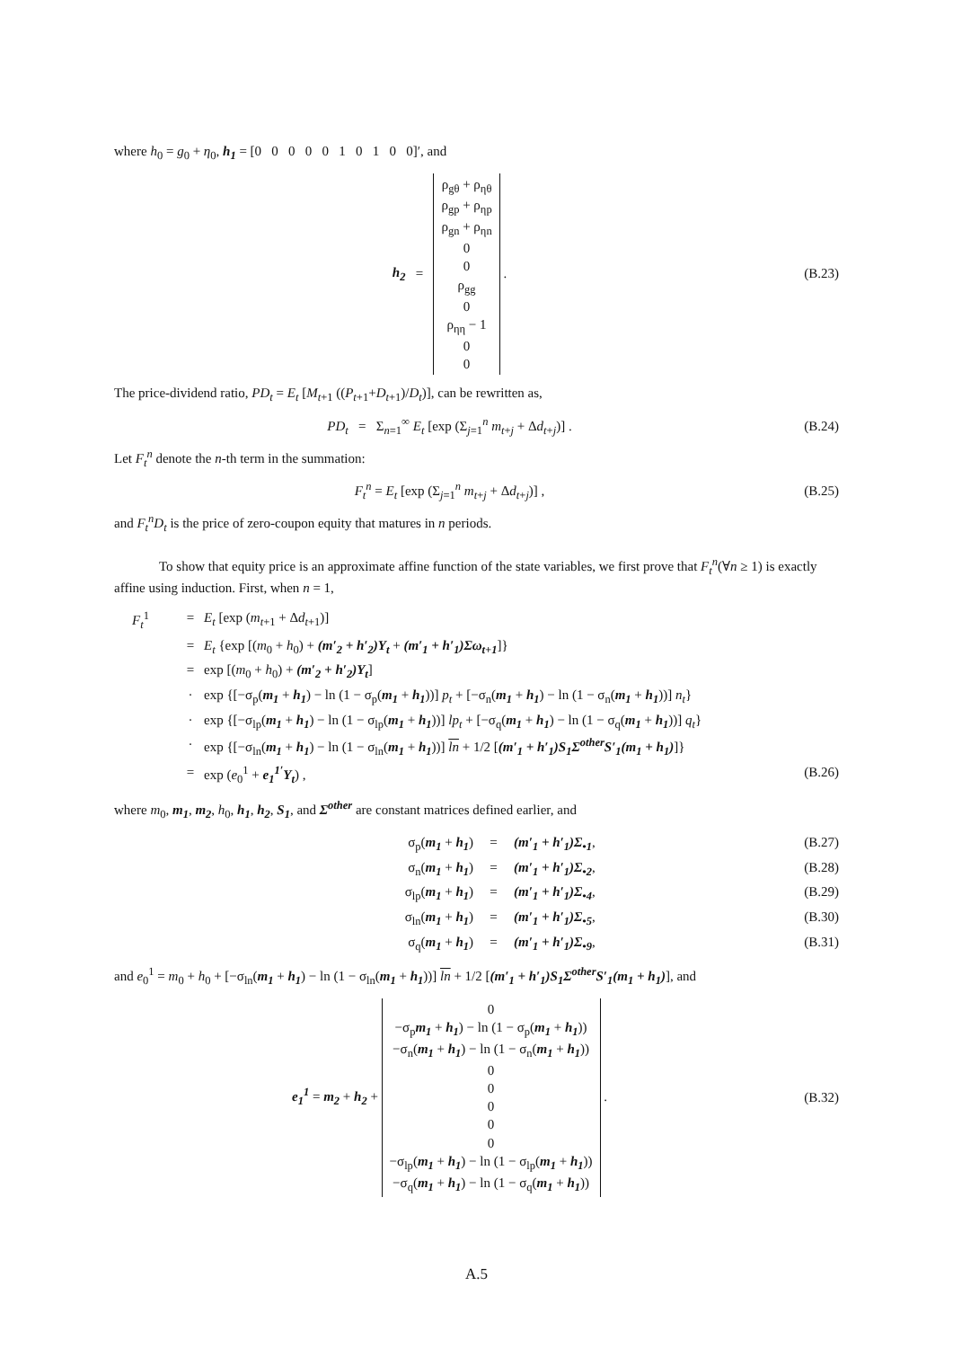where h<sub>0</sub> = g<sub>0</sub> + η<sub>0</sub>, h<sub>1</sub> = [0 0 0 0 0 1 0 1 0 0]′, and
h<sub>2</sub> = ρ<sub>gθ</sub> + ρ<sub>ηθ</sub>
ρ<sub>gp</sub> + ρ<sub>ηp</sub>
ρ<sub>gn</sub> + ρ<sub>ηn</sub>
0
0
ρ<sub>gg</sub>
0
ρ<sub>ηη</sub> − 1
0
0 .
(B.23)
The price-dividend ratio, PD<sub>t</sub> = E<sub>t</sub> [M<sub>t+1</sub> ((P<sub>t+1</sub>+D<sub>t+1</sub>)/D<sub>t</sub>)], can be rewritten as,
PD<sub>t</sub> = Σ<sub>n=1</sub><sup>∞</sup> E<sub>t</sub> [exp (Σ<sub>j=1</sub><sup>n</sup> m<sub>t+j</sub> + Δd<sub>t+j</sub>)] .
(B.24)
Let F<sub>t</sub><sup>n</sup> denote the n-th term in the summation:
F<sub>t</sub><sup>n</sup> = E<sub>t</sub> [exp (Σ<sub>j=1</sub><sup>n</sup> m<sub>t+j</sub> + Δd<sub>t+j</sub>)] ,
(B.25)
and F<sub>t</sub><sup>n</sup>D<sub>t</sub> is the price of zero-coupon equity that matures in n periods.
To show that equity price is an approximate affine function of the state variables, we first prove that F<sub>t</sub><sup>n</sup>(∀n ≥ 1) is exactly affine using induction. First, when n = 1,
F<sub>t</sub><sup>1</sup> = E<sub>t</sub> [exp (m<sub>t+1</sub> + Δd<sub>t+1</sub>)]
= E<sub>t</sub> {exp [(m<sub>0</sub> + h<sub>0</sub>) + (m′<sub>2</sub> + h′<sub>2</sub>)Y<sub>t</sub> + (m′<sub>1</sub> + h′<sub>1</sub>)Σω<sub>t+1</sub>]}
= exp [(m<sub>0</sub> + h<sub>0</sub>) + (m′<sub>2</sub> + h′<sub>2</sub>)Y<sub>t</sub>]
· exp {[−σ<sub>p</sub>(m<sub>1</sub> + h<sub>1</sub>) − ln (1 − σ<sub>p</sub>(m<sub>1</sub> + h<sub>1</sub>))] p<sub>t</sub> + [−σ<sub>n</sub>(m<sub>1</sub> + h<sub>1</sub>) − ln (1 − σ<sub>n</sub>(m<sub>1</sub> + h<sub>1</sub>))] n<sub>t</sub>}
· exp {[−σ<sub>lp</sub>(m<sub>1</sub> + h<sub>1</sub>) − ln (1 − σ<sub>lp</sub>(m<sub>1</sub> + h<sub>1</sub>))] lp<sub>t</sub> + [−σ<sub>q</sub>(m<sub>1</sub> + h<sub>1</sub>) − ln (1 − σ<sub>q</sub>(m<sub>1</sub> + h<sub>1</sub>))] q<sub>t</sub>}
· exp {[−σ<sub>ln</sub>(m<sub>1</sub> + h<sub>1</sub>) − ln (1 − σ<sub>ln</sub>(m<sub>1</sub> + h<sub>1</sub>))] ln + 1/2 [(m′<sub>1</sub> + h′<sub>1</sub>)S<sub>1</sub>Σ<sup>other</sup>S′<sub>1</sub>(m<sub>1</sub> + h<sub>1</sub>)]}
= exp (e<sub>0</sub><sup>1</sup> + e<sub>1</sub><sup>1′</sup>Y<sub>t</sub>) , (B.26)
where m<sub>0</sub>, m<sub>1</sub>, m<sub>2</sub>, h<sub>0</sub>, h<sub>1</sub>, h<sub>2</sub>, S<sub>1</sub>, and Σ<sup>other</sup> are constant matrices defined earlier, and
σ<sub>p</sub>(m<sub>1</sub> + h<sub>1</sub>) = (m′<sub>1</sub> + h′<sub>1</sub>)Σ<sub>•1</sub>, (B.27)
σ<sub>n</sub>(m<sub>1</sub> + h<sub>1</sub>) = (m′<sub>1</sub> + h′<sub>1</sub>)Σ<sub>•2</sub>, (B.28)
σ<sub>lp</sub>(m<sub>1</sub> + h<sub>1</sub>) = (m′<sub>1</sub> + h′<sub>1</sub>)Σ<sub>•4</sub>, (B.29)
σ<sub>ln</sub>(m<sub>1</sub> + h<sub>1</sub>) = (m′<sub>1</sub> + h′<sub>1</sub>)Σ<sub>•5</sub>, (B.30)
σ<sub>q</sub>(m<sub>1</sub> + h<sub>1</sub>) = (m′<sub>1</sub> + h′<sub>1</sub>)Σ<sub>•9</sub>, (B.31)
and e<sub>0</sub><sup>1</sup> = m<sub>0</sub> + h<sub>0</sub> + [−σ<sub>ln</sub>(m<sub>1</sub> + h<sub>1</sub>) − ln (1 − σ<sub>ln</sub>(m<sub>1</sub> + h<sub>1</sub>))] ln + 1/2 [(m′<sub>1</sub> + h′<sub>1</sub>)S<sub>1</sub>Σ<sup>other</sup>S′<sub>1</sub>(m<sub>1</sub> + h<sub>1</sub>)], and
e<sub>1</sub><sup>1</sup> = m<sub>2</sub> + h<sub>2</sub> + 0
−σ<sub>p</sub>m<sub>1</sub> + h<sub>1</sub>) − ln (1 − σ<sub>p</sub>(m<sub>1</sub> + h<sub>1</sub>))
−σ<sub>n</sub>(m<sub>1</sub> + h<sub>1</sub>) − ln (1 − σ<sub>n</sub>(m<sub>1</sub> + h<sub>1</sub>))
0
0
0
0
0
−σ<sub>lp</sub>(m<sub>1</sub> + h<sub>1</sub>) − ln (1 − σ<sub>lp</sub>(m<sub>1</sub> + h<sub>1</sub>))
−σ<sub>q</sub>(m<sub>1</sub> + h<sub>1</sub>) − ln (1 − σ<sub>q</sub>(m<sub>1</sub> + h<sub>1</sub>)) .
(B.32)
A.5